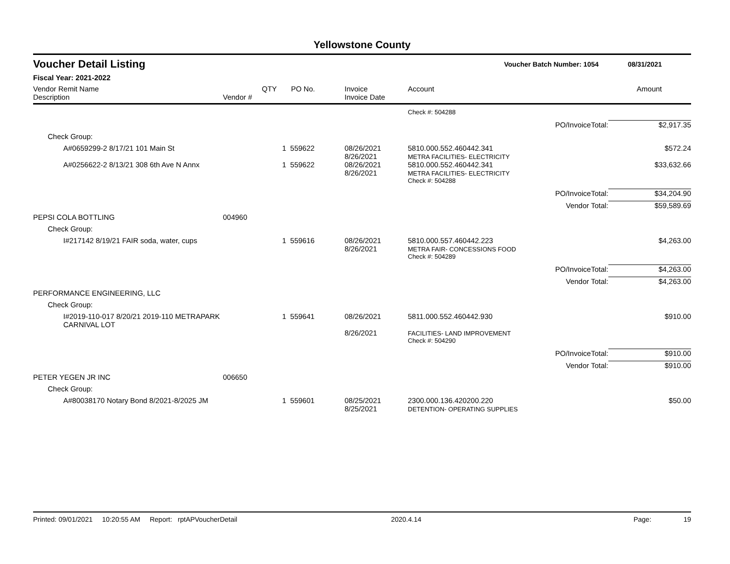Yellowstone County
Voucher Detail Listing Voucher Batch Number: 1054 08/31/2021
Fiscal Year: 2021-2022
| Vendor Remit Name Description | Vendor # | QTY | PO No. | Invoice Invoice Date | Account | Amount |
| --- | --- | --- | --- | --- | --- | --- |
| | | | | | Check #: 504288 | |
| | | | | | PO/InvoiceTotal: | $2,917.35 |
| Check Group: | | | | | | |
| A#0659299-2 8/17/21 101 Main St | | 1 | 559622 | 08/26/2021 8/26/2021 | 5810.000.552.460442.341 METRA FACILITIES- ELECTRICITY | $572.24 |
| A#0256622-2 8/13/21 308 6th Ave N Annx | | 1 | 559622 | 08/26/2021 8/26/2021 | 5810.000.552.460442.341 METRA FACILITIES- ELECTRICITY | $33,632.66 |
| | | | | | Check #: 504288 | |
| | | | | | PO/InvoiceTotal: | $34,204.90 |
| | | | | | Vendor Total: | $59,589.69 |
| PEPSI COLA BOTTLING | 004960 | | | | | |
| Check Group: | | | | | | |
| I#217142 8/19/21 FAIR soda, water, cups | | 1 | 559616 | 08/26/2021 8/26/2021 | 5810.000.557.460442.223 METRA FAIR- CONCESSIONS FOOD | $4,263.00 |
| | | | | | Check #: 504289 | |
| | | | | | PO/InvoiceTotal: | $4,263.00 |
| | | | | | Vendor Total: | $4,263.00 |
| PERFORMANCE ENGINEERING, LLC | | | | | | |
| Check Group: | | | | | | |
| I#2019-110-017 8/20/21 2019-110 METRAPARK CARNIVAL LOT | | 1 | 559641 | 08/26/2021 8/26/2021 | 5811.000.552.460442.930 FACILITIES- LAND IMPROVEMENT | $910.00 |
| | | | | | Check #: 504290 | |
| | | | | | PO/InvoiceTotal: | $910.00 |
| | | | | | Vendor Total: | $910.00 |
| PETER YEGEN JR INC | 006650 | | | | | |
| Check Group: | | | | | | |
| A#80038170 Notary Bond 8/2021-8/2025 JM | | 1 | 559601 | 08/25/2021 8/25/2021 | 2300.000.136.420200.220 DETENTION- OPERATING SUPPLIES | $50.00 |
Printed: 09/01/2021 10:20:55 AM Report: rptAPVoucherDetail 2020.4.14 Page: 19